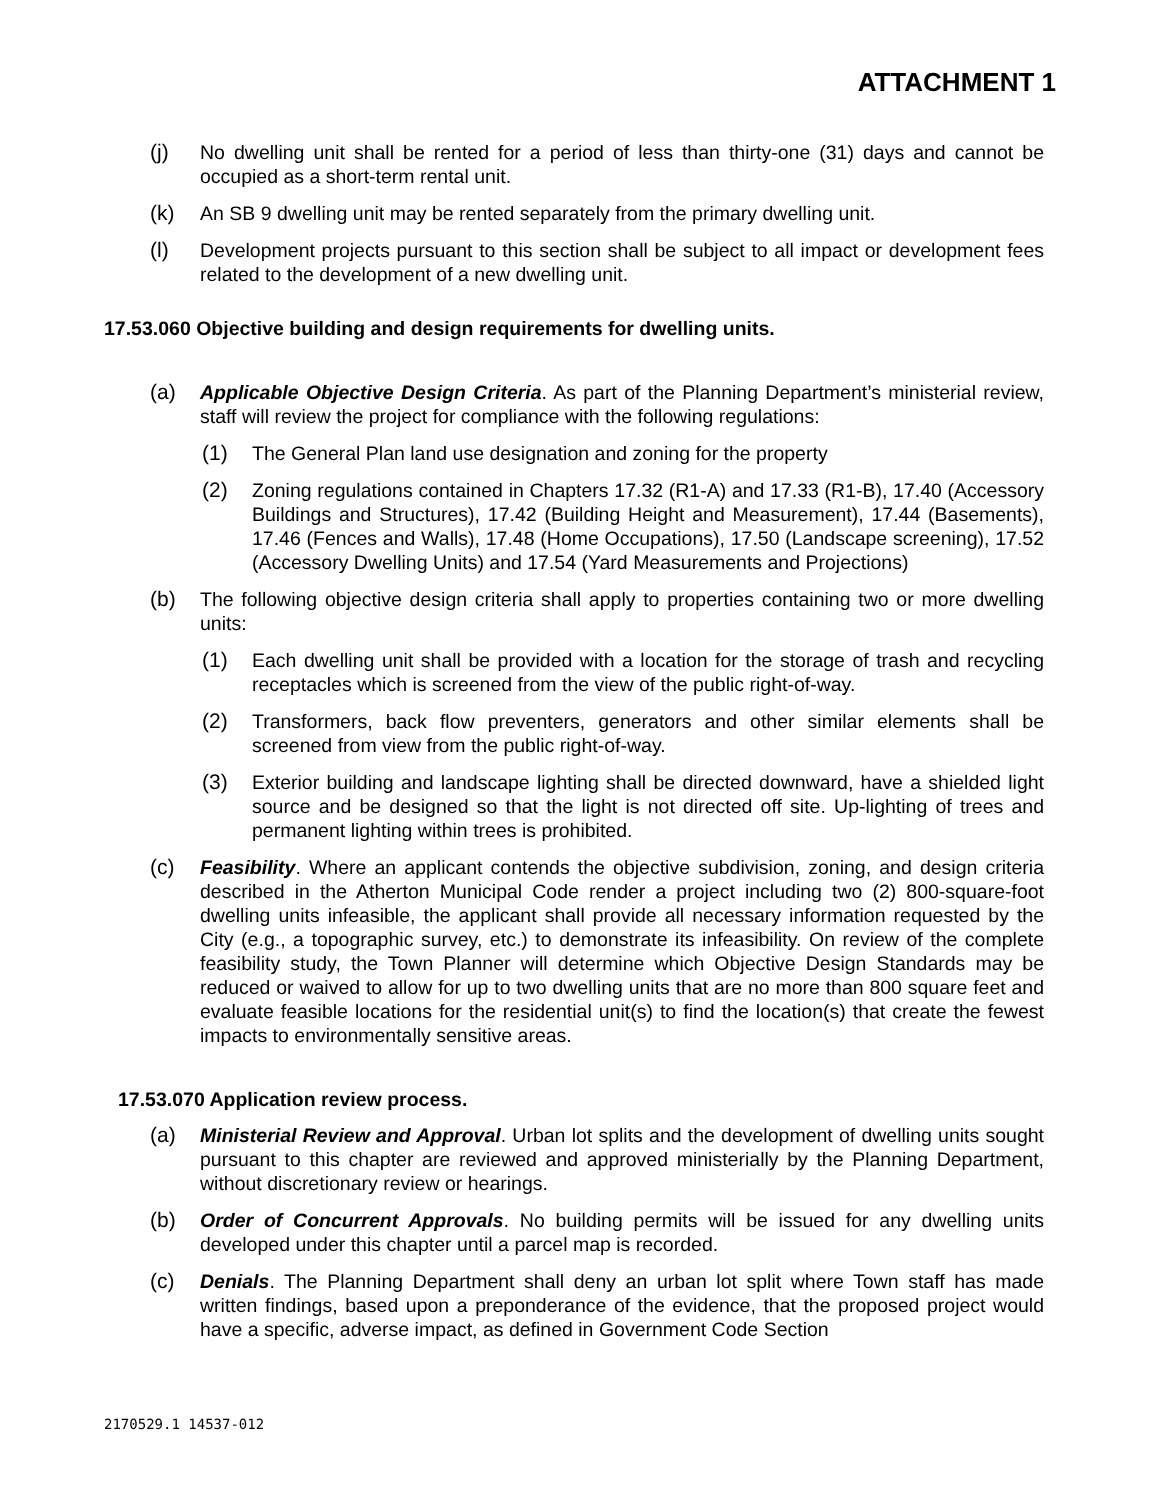ATTACHMENT 1
(j) No dwelling unit shall be rented for a period of less than thirty-one (31) days and cannot be occupied as a short-term rental unit.
(k) An SB 9 dwelling unit may be rented separately from the primary dwelling unit.
(l) Development projects pursuant to this section shall be subject to all impact or development fees related to the development of a new dwelling unit.
17.53.060 Objective building and design requirements for dwelling units.
(a) Applicable Objective Design Criteria. As part of the Planning Department’s ministerial review, staff will review the project for compliance with the following regulations:
(1) The General Plan land use designation and zoning for the property
(2) Zoning regulations contained in Chapters 17.32 (R1-A) and 17.33 (R1-B), 17.40 (Accessory Buildings and Structures), 17.42 (Building Height and Measurement), 17.44 (Basements), 17.46 (Fences and Walls), 17.48 (Home Occupations), 17.50 (Landscape screening), 17.52 (Accessory Dwelling Units) and 17.54 (Yard Measurements and Projections)
(b) The following objective design criteria shall apply to properties containing two or more dwelling units:
(1) Each dwelling unit shall be provided with a location for the storage of trash and recycling receptacles which is screened from the view of the public right-of-way.
(2) Transformers, back flow preventers, generators and other similar elements shall be screened from view from the public right-of-way.
(3) Exterior building and landscape lighting shall be directed downward, have a shielded light source and be designed so that the light is not directed off site. Up-lighting of trees and permanent lighting within trees is prohibited.
(c) Feasibility. Where an applicant contends the objective subdivision, zoning, and design criteria described in the Atherton Municipal Code render a project including two (2) 800-square-foot dwelling units infeasible, the applicant shall provide all necessary information requested by the City (e.g., a topographic survey, etc.) to demonstrate its infeasibility. On review of the complete feasibility study, the Town Planner will determine which Objective Design Standards may be reduced or waived to allow for up to two dwelling units that are no more than 800 square feet and evaluate feasible locations for the residential unit(s) to find the location(s) that create the fewest impacts to environmentally sensitive areas.
17.53.070 Application review process.
(a) Ministerial Review and Approval. Urban lot splits and the development of dwelling units sought pursuant to this chapter are reviewed and approved ministerially by the Planning Department, without discretionary review or hearings.
(b) Order of Concurrent Approvals. No building permits will be issued for any dwelling units developed under this chapter until a parcel map is recorded.
(c) Denials. The Planning Department shall deny an urban lot split where Town staff has made written findings, based upon a preponderance of the evidence, that the proposed project would have a specific, adverse impact, as defined in Government Code Section
2170529.1 14537-012